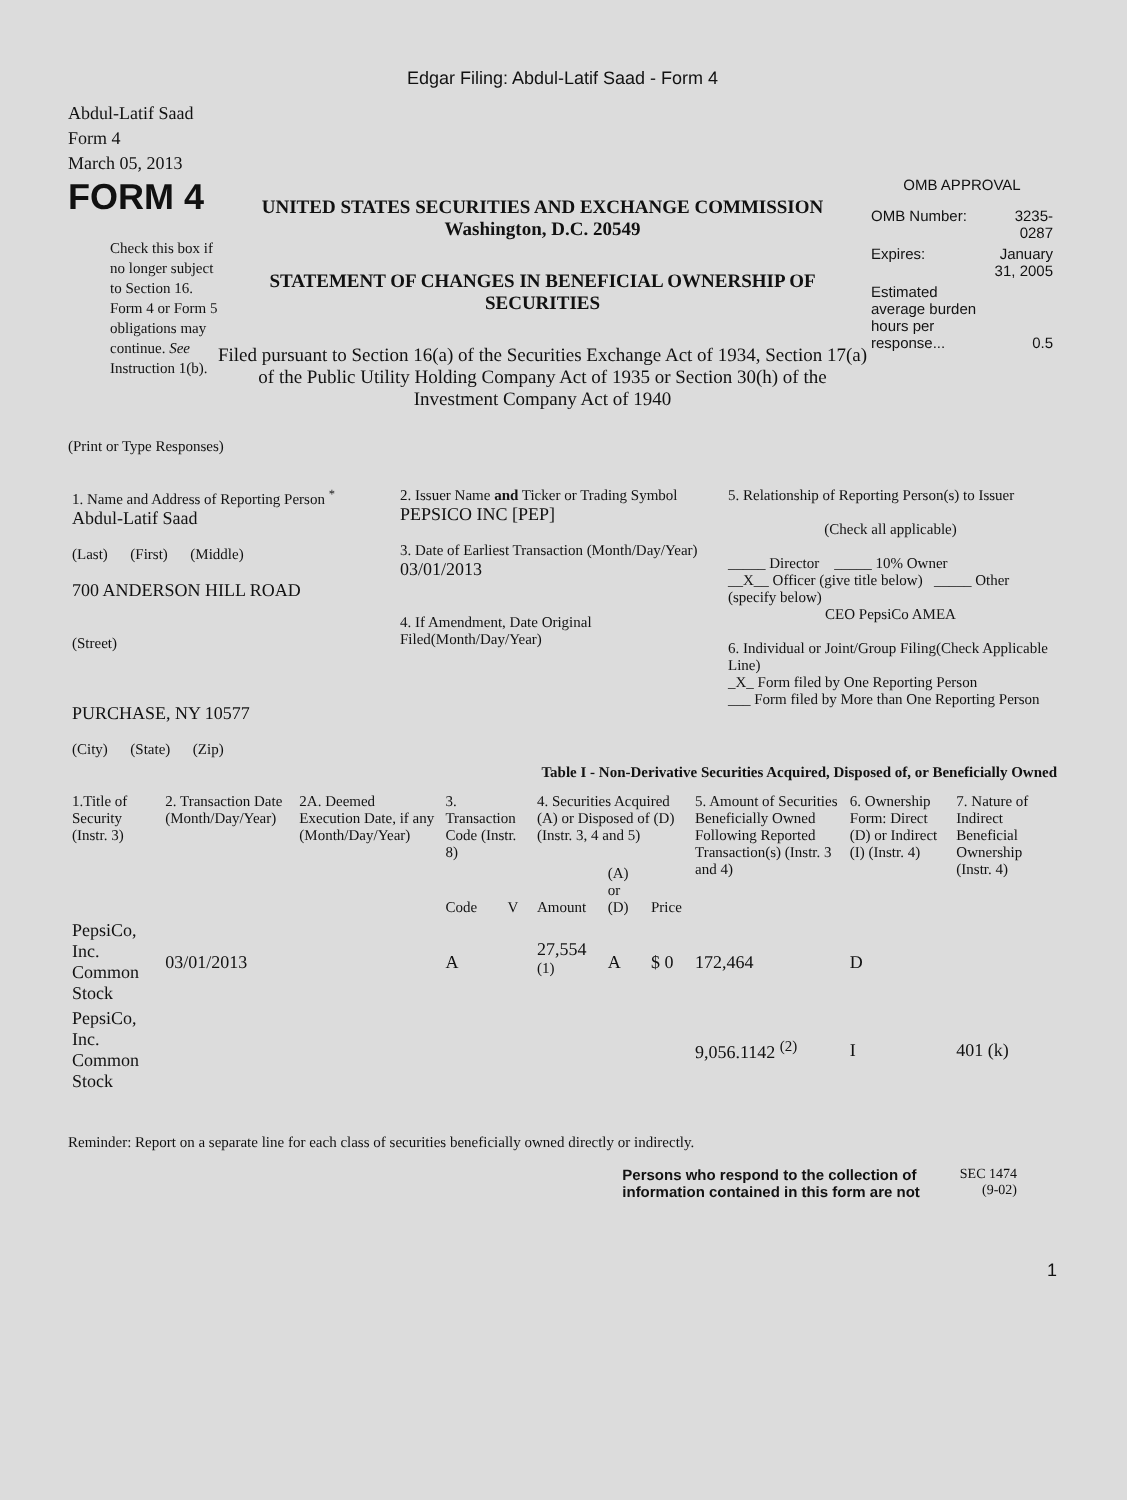Edgar Filing: Abdul-Latif Saad - Form 4
Abdul-Latif Saad
Form 4
March 05, 2013
FORM 4
Check this box if no longer subject to Section 16. Form 4 or Form 5 obligations may continue. See Instruction 1(b).
UNITED STATES SECURITIES AND EXCHANGE COMMISSION
Washington, D.C. 20549
STATEMENT OF CHANGES IN BENEFICIAL OWNERSHIP OF SECURITIES
Filed pursuant to Section 16(a) of the Securities Exchange Act of 1934, Section 17(a) of the Public Utility Holding Company Act of 1935 or Section 30(h) of the Investment Company Act of 1940
OMB APPROVAL
| OMB Number: | 3235-0287 |
| Expires: | January 31, 2005 |
| Estimated average burden hours per response... | 0.5 |
(Print or Type Responses)
| 1. Name and Address of Reporting Person <sup>*</sup> Abdul-Latif Saad (Last) (First) (Middle) 700 ANDERSON HILL ROAD (Street) PURCHASE, NY 10577 (City) (State) (Zip) | 2. Issuer Name and Ticker or Trading Symbol PEPSICO INC [PEP] 3. Date of Earliest Transaction (Month/Day/Year) 03/01/2013 4. If Amendment, Date Original Filed(Month/Day/Year) | 5. Relationship of Reporting Person(s) to Issuer (Check all applicable) _____ Director _____ 10% Owner __X__ Officer (give title below) _____ Other (specify below) CEO PepsiCo AMEA 6. Individual or Joint/Group Filing(Check Applicable Line) _X_ Form filed by One Reporting Person ___ Form filed by More than One Reporting Person |
Table I - Non-Derivative Securities Acquired, Disposed of, or Beneficially Owned
| 1.Title of Security (Instr. 3) | 2. Transaction Date (Month/Day/Year) | 2A. Deemed Execution Date, if any (Month/Day/Year) | 3. Transaction Code (Instr. 8) | | 4. Securities Acquired (A) or Disposed of (D) (Instr. 3, 4 and 5) | | | 5. Amount of Securities Beneficially Owned Following Reported Transaction(s) (Instr. 3 and 4) | 6. Ownership Form: Direct (D) or Indirect (I) (Instr. 4) | 7. Nature of Indirect Beneficial Ownership (Instr. 4) |
| --- | --- | --- | --- | --- | --- | --- | --- | --- | --- | --- |
| | | | Code | V | Amount | (A) or (D) | Price | | | |
| PepsiCo, Inc. Common Stock | 03/01/2013 | | A | | 27,554 <sup>(1)</sup> | A | $ 0 | 172,464 | D | |
| PepsiCo, Inc. Common Stock | | | | | | | | 9,056.1142 <sup>(2)</sup> | I | 401 (k) |
Reminder: Report on a separate line for each class of securities beneficially owned directly or indirectly.
Persons who respond to the collection of
information contained in this form are not
SEC 1474
(9-02)
1